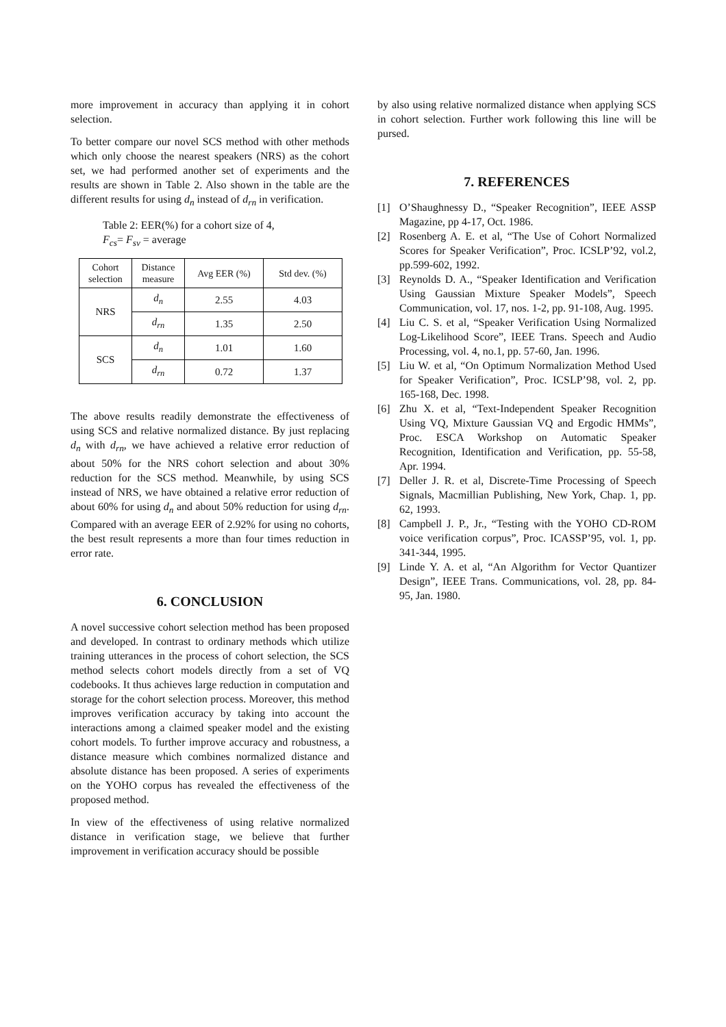more improvement in accuracy than applying it in cohort selection.
To better compare our novel SCS method with other methods which only choose the nearest speakers (NRS) as the cohort set, we had performed another set of experiments and the results are shown in Table 2. Also shown in the table are the different results for using d<sub>n</sub> instead of d<sub>rn</sub> in verification.
Table 2: EER(%) for a cohort size of 4,
F<sub>cs</sub>= F<sub>sv</sub> = average
| Cohort selection | Distance measure | Avg EER (%) | Std dev. (%) |
| --- | --- | --- | --- |
| NRS | d<sub>n</sub> | 2.55 | 4.03 |
| | d<sub>rn</sub> | 1.35 | 2.50 |
| SCS | d<sub>n</sub> | 1.01 | 1.60 |
| | d<sub>rn</sub> | 0.72 | 1.37 |
The above results readily demonstrate the effectiveness of using SCS and relative normalized distance. By just replacing d<sub>n</sub> with d<sub>rn</sub>, we have achieved a relative error reduction of about 50% for the NRS cohort selection and about 30% reduction for the SCS method. Meanwhile, by using SCS instead of NRS, we have obtained a relative error reduction of about 60% for using d<sub>n</sub> and about 50% reduction for using d<sub>rn</sub>. Compared with an average EER of 2.92% for using no cohorts, the best result represents a more than four times reduction in error rate.
6. CONCLUSION
A novel successive cohort selection method has been proposed and developed. In contrast to ordinary methods which utilize training utterances in the process of cohort selection, the SCS method selects cohort models directly from a set of VQ codebooks. It thus achieves large reduction in computation and storage for the cohort selection process. Moreover, this method improves verification accuracy by taking into account the interactions among a claimed speaker model and the existing cohort models. To further improve accuracy and robustness, a distance measure which combines normalized distance and absolute distance has been proposed. A series of experiments on the YOHO corpus has revealed the effectiveness of the proposed method.
In view of the effectiveness of using relative normalized distance in verification stage, we believe that further improvement in verification accuracy should be possible
by also using relative normalized distance when applying SCS in cohort selection. Further work following this line will be pursed.
7. REFERENCES
[1] O’Shaughnessy D., “Speaker Recognition”, IEEE ASSP Magazine, pp 4-17, Oct. 1986.
[2] Rosenberg A. E. et al, “The Use of Cohort Normalized Scores for Speaker Verification”, Proc. ICSLP’92, vol.2, pp.599-602, 1992.
[3] Reynolds D. A., “Speaker Identification and Verification Using Gaussian Mixture Speaker Models”, Speech Communication, vol. 17, nos. 1-2, pp. 91-108, Aug. 1995.
[4] Liu C. S. et al, “Speaker Verification Using Normalized Log-Likelihood Score”, IEEE Trans. Speech and Audio Processing, vol. 4, no.1, pp. 57-60, Jan. 1996.
[5] Liu W. et al, “On Optimum Normalization Method Used for Speaker Verification”, Proc. ICSLP’98, vol. 2, pp. 165-168, Dec. 1998.
[6] Zhu X. et al, “Text-Independent Speaker Recognition Using VQ, Mixture Gaussian VQ and Ergodic HMMs”, Proc. ESCA Workshop on Automatic Speaker Recognition, Identification and Verification, pp. 55-58, Apr. 1994.
[7] Deller J. R. et al, Discrete-Time Processing of Speech Signals, Macmillian Publishing, New York, Chap. 1, pp. 62, 1993.
[8] Campbell J. P., Jr., “Testing with the YOHO CD-ROM voice verification corpus”, Proc. ICASSP’95, vol. 1, pp. 341-344, 1995.
[9] Linde Y. A. et al, “An Algorithm for Vector Quantizer Design”, IEEE Trans. Communications, vol. 28, pp. 84-95, Jan. 1980.